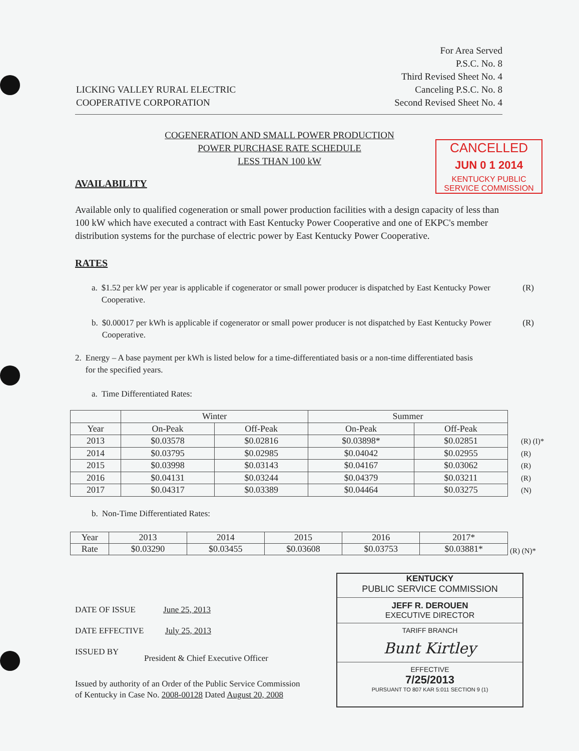LICKING VALLEY RURAL ELECTRIC
COOPERATIVE CORPORATION
For Area Served
P.S.C. No. 8
Third Revised Sheet No. 4
Canceling P.S.C. No. 8
Second Revised Sheet No. 4
COGENERATION AND SMALL POWER PRODUCTION
POWER PURCHASE RATE SCHEDULE
LESS THAN 100 kW
CANCELLED
JUN 0 1 2014
KENTUCKY PUBLIC
SERVICE COMMISSION
AVAILABILITY
Available only to qualified cogeneration or small power production facilities with a design capacity of less than 100 kW which have executed a contract with East Kentucky Power Cooperative and one of EKPC's member distribution systems for the purchase of electric power by East Kentucky Power Cooperative.
RATES
a. $1.52 per kW per year is applicable if cogenerator or small power producer is dispatched by East Kentucky Power Cooperative. (R)
b. $0.00017 per kWh is applicable if cogenerator or small power producer is not dispatched by East Kentucky Power Cooperative. (R)
2. Energy – A base payment per kWh is listed below for a time-differentiated basis or a non-time differentiated basis for the specified years.
a. Time Differentiated Rates:
| | Winter | | Summer | |
| --- | --- | --- | --- | --- |
| Year | On-Peak | Off-Peak | On-Peak | Off-Peak |
| 2013 | $0.03578 | $0.02816 | $0.03898* | $0.02851 |
| 2014 | $0.03795 | $0.02985 | $0.04042 | $0.02955 |
| 2015 | $0.03998 | $0.03143 | $0.04167 | $0.03062 |
| 2016 | $0.04131 | $0.03244 | $0.04379 | $0.03211 |
| 2017 | $0.04317 | $0.03389 | $0.04464 | $0.03275 |
(R) (I)*
(R)
(R)
(R)
(N)
b. Non-Time Differentiated Rates:
| Year | 2013 | 2014 | 2015 | 2016 | 2017* |
| --- | --- | --- | --- | --- | --- |
| Rate | $0.03290 | $0.03455 | $0.03608 | $0.03753 | $0.03881* |
(R) (N)*
DATE OF ISSUE June 25, 2013
DATE EFFECTIVE July 25, 2013
ISSUED BY
President & Chief Executive Officer
Issued by authority of an Order of the Public Service Commission
of Kentucky in Case No. 2008-00128 Dated August 20, 2008
KENTUCKY
PUBLIC SERVICE COMMISSION
JEFF R. DEROUEN
EXECUTIVE DIRECTOR
TARIFF BRANCH
Bunt Kirtley
EFFECTIVE
7/25/2013
PURSUANT TO 807 KAR 5:011 SECTION 9 (1)